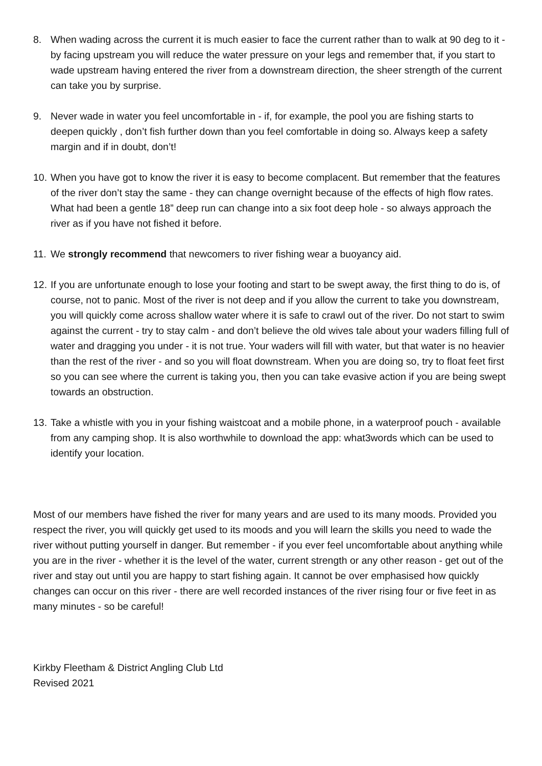8. When wading across the current it is much easier to face the current rather than to walk at 90 deg to it - by facing upstream you will reduce the water pressure on your legs and remember that, if you start to wade upstream having entered the river from a downstream direction, the sheer strength of the current can take you by surprise.
9. Never wade in water you feel uncomfortable in - if, for example, the pool you are fishing starts to deepen quickly , don’t fish further down than you feel comfortable in doing so. Always keep a safety margin and if in doubt, don’t!
10. When you have got to know the river it is easy to become complacent. But remember that the features of the river don’t stay the same - they can change overnight because of the effects of high flow rates. What had been a gentle 18” deep run can change into a six foot deep hole - so always approach the river as if you have not fished it before.
11. We strongly recommend that newcomers to river fishing wear a buoyancy aid.
12. If you are unfortunate enough to lose your footing and start to be swept away, the first thing to do is, of course, not to panic. Most of the river is not deep and if you allow the current to take you downstream, you will quickly come across shallow water where it is safe to crawl out of the river. Do not start to swim against the current - try to stay calm - and don’t believe the old wives tale about your waders filling full of water and dragging you under - it is not true. Your waders will fill with water, but that water is no heavier than the rest of the river - and so you will float downstream. When you are doing so, try to float feet first so you can see where the current is taking you, then you can take evasive action if you are being swept towards an obstruction.
13. Take a whistle with you in your fishing waistcoat and a mobile phone, in a waterproof pouch - available from any camping shop. It is also worthwhile to download the app: what3words which can be used to identify your location.
Most of our members have fished the river for many years and are used to its many moods. Provided you respect the river, you will quickly get used to its moods and you will learn the skills you need to wade the river without putting yourself in danger. But remember - if you ever feel uncomfortable about anything while you are in the river - whether it is the level of the water, current strength or any other reason - get out of the river and stay out until you are happy to start fishing again. It cannot be over emphasised how quickly changes can occur on this river - there are well recorded instances of the river rising four or five feet in as many minutes - so be careful!
Kirkby Fleetham & District Angling Club Ltd
Revised 2021